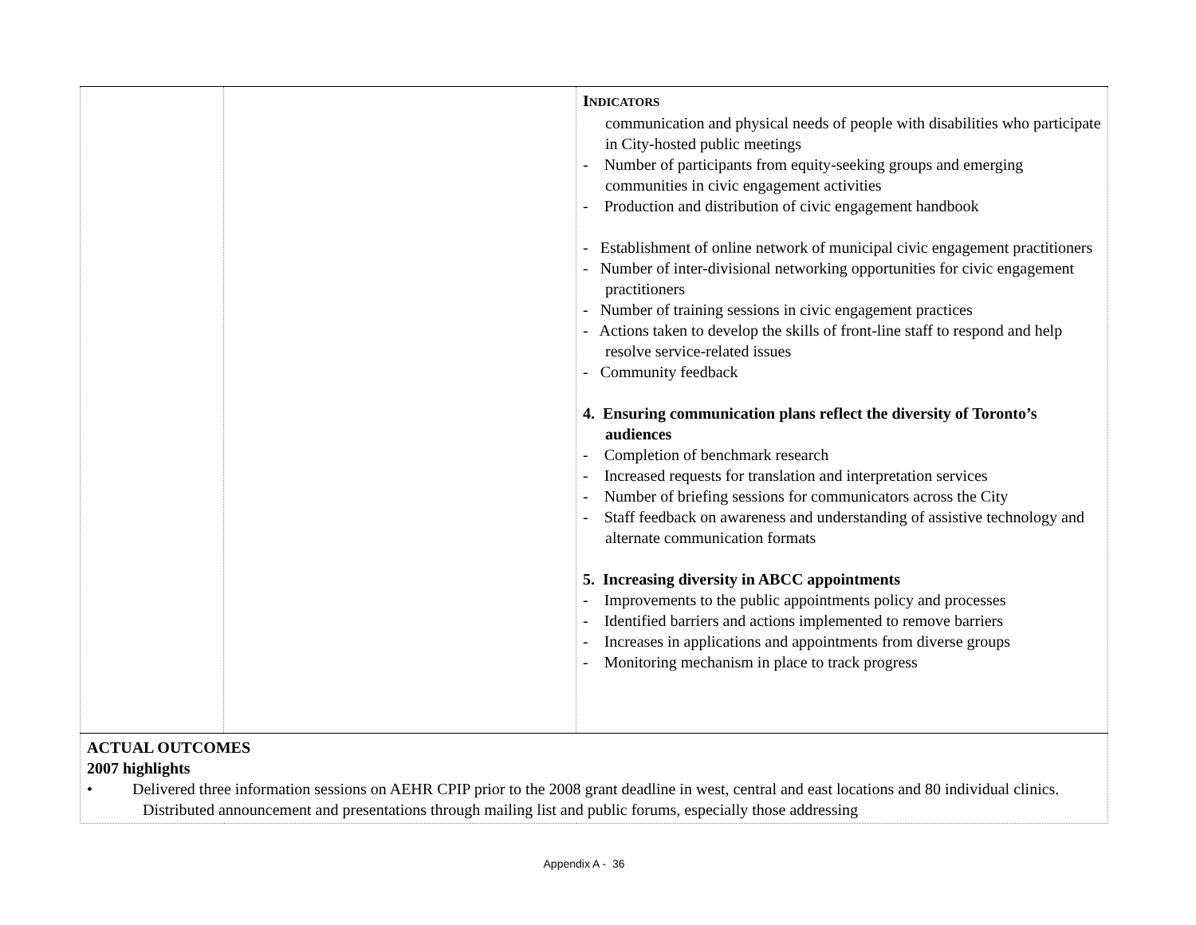| | | I NDICATORS communication and physical needs of people with disabilities who participate in City-hosted public meetings - Number of participants from equity-seeking groups and emerging communities in civic engagement activities - Production and distribution of civic engagement handbook - Establishment of online network of municipal civic engagement practitioners - Number of inter-divisional networking opportunities for civic engagement practitioners - Number of training sessions in civic engagement practices - Actions taken to develop the skills of front-line staff to respond and help resolve service-related issues - Community feedback 4. Ensuring communication plans reflect the diversity of Toronto’s audiences - Completion of benchmark research - Increased requests for translation and interpretation services - Number of briefing sessions for communicators across the City - Staff feedback on awareness and understanding of assistive technology and alternate communication formats 5. Increasing diversity in ABCC appointments - Improvements to the public appointments policy and processes - Identified barriers and actions implemented to remove barriers - Increases in applications and appointments from diverse groups - Monitoring mechanism in place to track progress |
| ACTUAL OUTCOMES 2007 highlights • Delivered three information sessions on AEHR CPIP prior to the 2008 grant deadline in west, central and east locations and 80 individual clinics. Distributed announcement and presentations through mailing list and public forums, especially those addressing | | |
Appendix A - 36